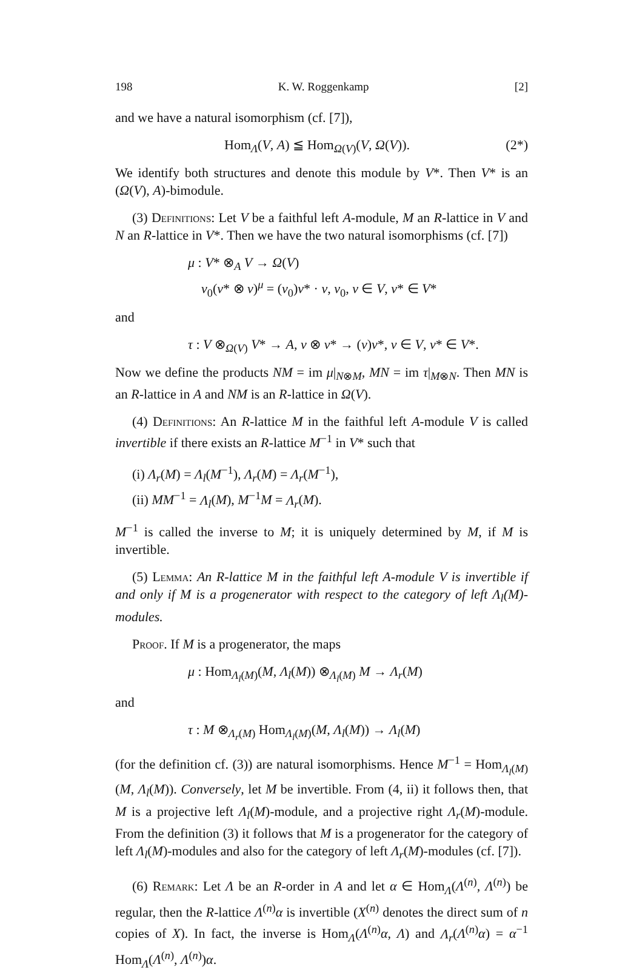198 K. W. Roggenkamp [2]
and we have a natural isomorphism (cf. [7]),
Hom<sub>Λ</sub>(V, A) ≦ Hom<sub>Ω(V)</sub>(V, Ω(V)). (2*)
We identify both structures and denote this module by V*. Then V* is an (Ω(V), A)-bimodule.
(3) Definitions: Let V be a faithful left A-module, M an R-lattice in V and N an R-lattice in V*. Then we have the two natural isomorphisms (cf. [7])
μ : V* ⊗<sub>A</sub> V → Ω(V)
v<sub>0</sub>(v* ⊗ v)<sup>μ</sup> = (v<sub>0</sub>)v* · v, v<sub>0</sub>, v ∈ V, v* ∈ V*
and
τ : V ⊗<sub>Ω(V)</sub> V* → A, v ⊗ v* → (v)v*, v ∈ V, v* ∈ V*.
Now we define the products NM = im μ|<sub>N⊗M</sub>, MN = im τ|<sub>M⊗N</sub>. Then MN is an R-lattice in A and NM is an R-lattice in Ω(V).
(4) Definitions: An R-lattice M in the faithful left A-module V is called invertible if there exists an R-lattice M<sup>−1</sup> in V* such that
(i) Λ<sub>r</sub>(M) = Λ<sub>l</sub>(M<sup>−1</sup>), Λ<sub>r</sub>(M) = Λ<sub>r</sub>(M<sup>−1</sup>),
(ii) MM<sup>−1</sup> = Λ<sub>l</sub>(M), M<sup>−1</sup>M = Λ<sub>r</sub>(M).
M<sup>−1</sup> is called the inverse to M; it is uniquely determined by M, if M is invertible.
(5) Lemma: An R-lattice M in the faithful left A-module V is invertible if and only if M is a progenerator with respect to the category of left Λ<sub>l</sub>(M)-modules.
Proof. If M is a progenerator, the maps
μ : Hom<sub>Λ<sub>l</sub>(M)</sub>(M, Λ<sub>l</sub>(M)) ⊗<sub>Λ<sub>l</sub>(M)</sub> M → Λ<sub>r</sub>(M)
and
τ : M ⊗<sub>Λ<sub>r</sub>(M)</sub> Hom<sub>Λ<sub>l</sub>(M)</sub>(M, Λ<sub>l</sub>(M)) → Λ<sub>l</sub>(M)
(for the definition cf. (3)) are natural isomorphisms. Hence M<sup>−1</sup> = Hom<sub>Λ<sub>l</sub>(M)</sub> (M, Λ<sub>l</sub>(M)). Conversely, let M be invertible. From (4, ii) it follows then, that M is a projective left Λ<sub>l</sub>(M)-module, and a projective right Λ<sub>r</sub>(M)-module. From the definition (3) it follows that M is a progenerator for the category of left Λ<sub>l</sub>(M)-modules and also for the category of left Λ<sub>r</sub>(M)-modules (cf. [7]).
(6) Remark: Let Λ be an R-order in A and let α ∈ Hom<sub>Λ</sub>(Λ<sup>(n)</sup>, Λ<sup>(n)</sup>) be regular, then the R-lattice Λ<sup>(n)</sup>α is invertible (X<sup>(n)</sup> denotes the direct sum of n copies of X). In fact, the inverse is Hom<sub>Λ</sub>(Λ<sup>(n)</sup>α, Λ) and Λ<sub>r</sub>(Λ<sup>(n)</sup>α) = α<sup>−1</sup> Hom<sub>Λ</sub>(Λ<sup>(n)</sup>, Λ<sup>(n)</sup>)α.